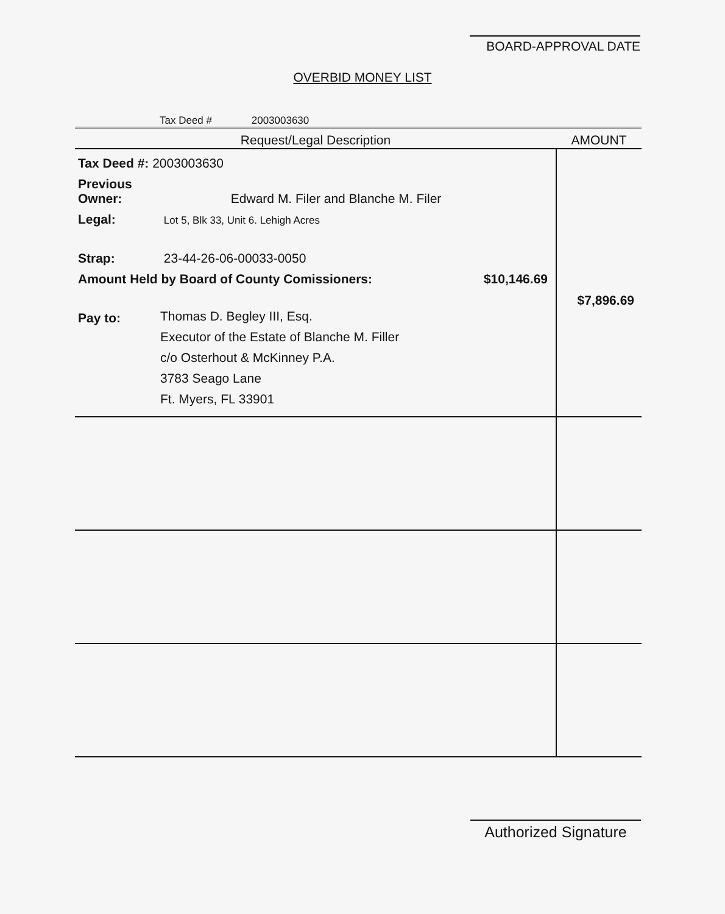BOARD-APPROVAL DATE
OVERBID MONEY LIST
Tax Deed # 2003003630
| Request/Legal Description | AMOUNT |
| --- | --- |
| Tax Deed #: 2003003630 Previous Owner: Edward M. Filer and Blanche M. Filer Legal: Lot 5, Blk 33, Unit 6. Lehigh Acres Strap: 23-44-26-06-00033-0050 Amount Held by Board of County Comissioners: $10,146.69 Pay to: Thomas D. Begley III, Esq. Executor of the Estate of Blanche M. Filler c/o Osterhout & McKinney P.A. 3783 Seago Lane Ft. Myers, FL 33901 | $7,896.69 |
Authorized Signature